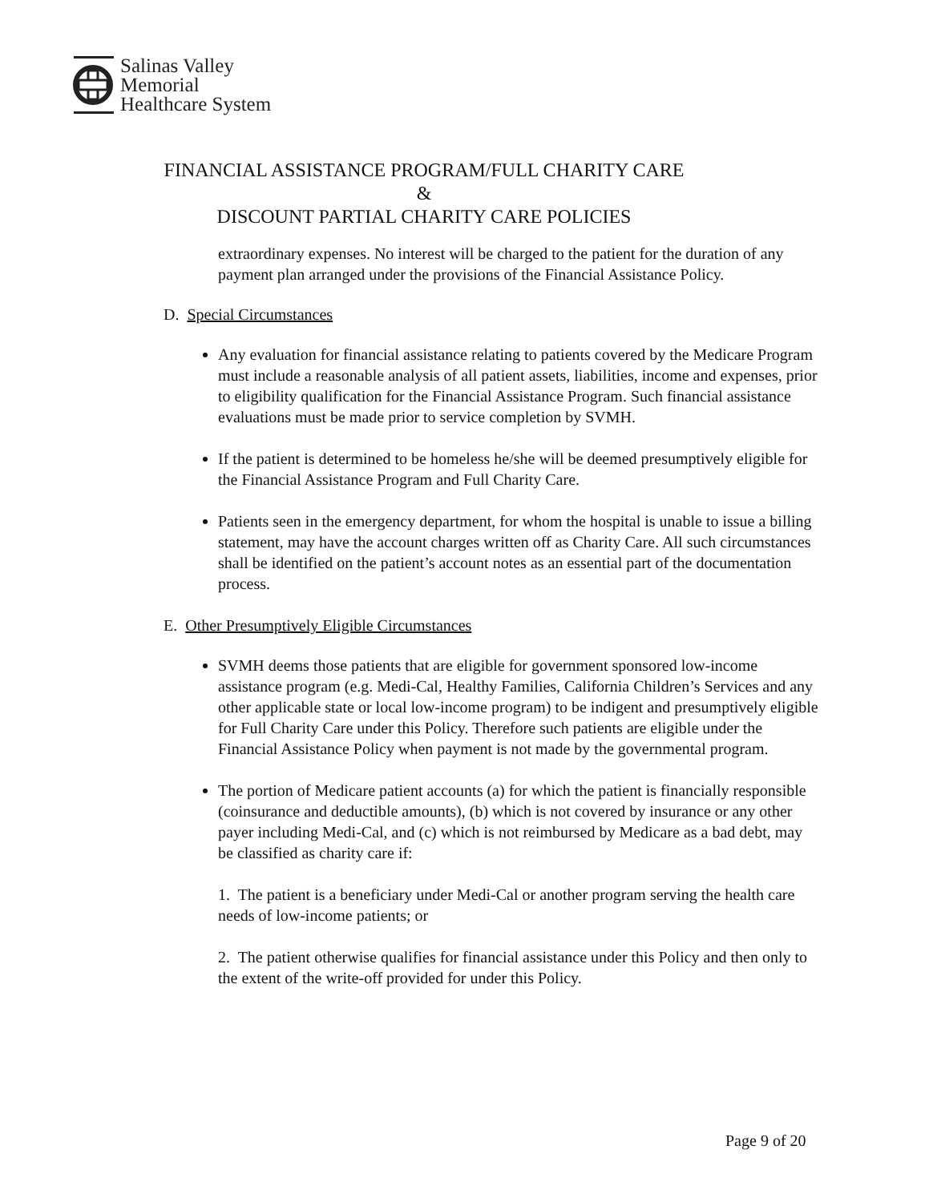Salinas Valley
Memorial
Healthcare System
FINANCIAL ASSISTANCE PROGRAM/FULL CHARITY CARE &
DISCOUNT PARTIAL CHARITY CARE POLICIES
extraordinary expenses. No interest will be charged to the patient for the duration of any payment plan arranged under the provisions of the Financial Assistance Policy.
D. Special Circumstances
Any evaluation for financial assistance relating to patients covered by the Medicare Program must include a reasonable analysis of all patient assets, liabilities, income and expenses, prior to eligibility qualification for the Financial Assistance Program. Such financial assistance evaluations must be made prior to service completion by SVMH.
If the patient is determined to be homeless he/she will be deemed presumptively eligible for the Financial Assistance Program and Full Charity Care.
Patients seen in the emergency department, for whom the hospital is unable to issue a billing statement, may have the account charges written off as Charity Care. All such circumstances shall be identified on the patient’s account notes as an essential part of the documentation process.
E. Other Presumptively Eligible Circumstances
SVMH deems those patients that are eligible for government sponsored low-income assistance program (e.g. Medi-Cal, Healthy Families, California Children’s Services and any other applicable state or local low-income program) to be indigent and presumptively eligible for Full Charity Care under this Policy. Therefore such patients are eligible under the Financial Assistance Policy when payment is not made by the governmental program.
The portion of Medicare patient accounts (a) for which the patient is financially responsible (coinsurance and deductible amounts), (b) which is not covered by insurance or any other payer including Medi-Cal, and (c) which is not reimbursed by Medicare as a bad debt, may be classified as charity care if:
1. The patient is a beneficiary under Medi-Cal or another program serving the health care needs of low-income patients; or
2. The patient otherwise qualifies for financial assistance under this Policy and then only to the extent of the write-off provided for under this Policy.
Page 9 of 20